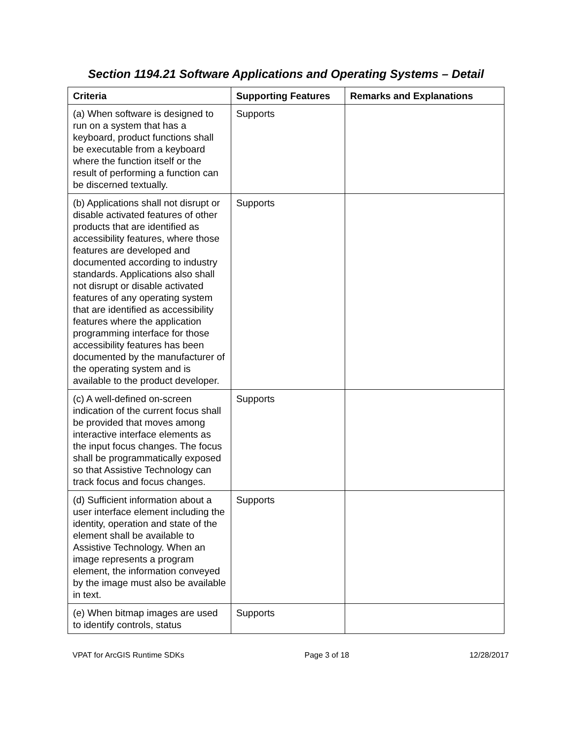Section 1194.21 Software Applications and Operating Systems – Detail
| Criteria | Supporting Features | Remarks and Explanations |
| --- | --- | --- |
| (a) When software is designed to run on a system that has a keyboard, product functions shall be executable from a keyboard where the function itself or the result of performing a function can be discerned textually. | Supports | |
| (b) Applications shall not disrupt or disable activated features of other products that are identified as accessibility features, where those features are developed and documented according to industry standards. Applications also shall not disrupt or disable activated features of any operating system that are identified as accessibility features where the application programming interface for those accessibility features has been documented by the manufacturer of the operating system and is available to the product developer. | Supports | |
| (c) A well-defined on-screen indication of the current focus shall be provided that moves among interactive interface elements as the input focus changes. The focus shall be programmatically exposed so that Assistive Technology can track focus and focus changes. | Supports | |
| (d) Sufficient information about a user interface element including the identity, operation and state of the element shall be available to Assistive Technology. When an image represents a program element, the information conveyed by the image must also be available in text. | Supports | |
| (e) When bitmap images are used to identify controls, status | Supports | |
VPAT for ArcGIS Runtime SDKs Page 3 of 18 12/28/2017